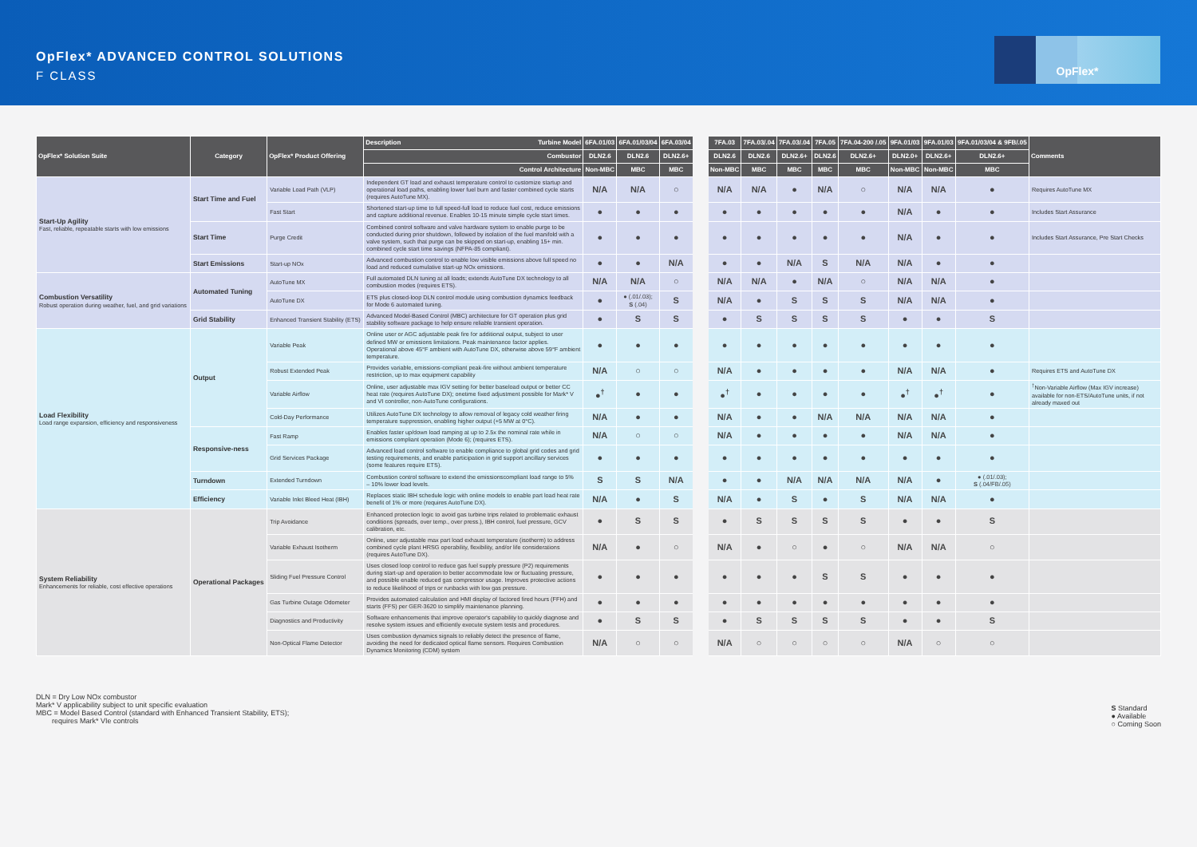OpFlex* ADVANCED CONTROL SOLUTIONS
F CLASS
OpFlex*
| OpFlex* Solution Suite | Category | OpFlex* Product Offering | Description Turbine Model | 6FA.01/03 | 6FA.01/03/04 | 6FA.03/04 | 7FA.03 | 7FA.03/.04 | 7FA.03/.04 | 7FA.05 | 7FA.04-200 /.05 | 9FA.01/03 | 9FA.01/03 | 9FA.01/03/04 & 9FB/.05 | Comments |
| --- | --- | --- | --- | --- | --- | --- | --- | --- | --- | --- | --- | --- | --- | --- | --- |
| | | | Combustor | DLN2.6 | DLN2.6 | DLN2.6+ | DLN2.6 | DLN2.6 | DLN2.6+ | DLN2.6 | DLN2.6+ | DLN2.0+ | DLN2.6+ | DLN2.6+ | |
| | | | Control Architecture | Non-MBC | MBC | MBC | Non-MBC | MBC | MBC | MBC | MBC | Non-MBC | Non-MBC | MBC | |
| Start-Up Agility Fast, reliable, repeatable starts with low emissions | Start Time and Fuel | Variable Load Path (VLP) | Independent GT load and exhaust temperature control to customize startup and operational load paths, enabling lower fuel burn and faster combined cycle starts (requires AutoTune MX). | N/A | N/A | ○ | N/A | N/A | ● | N/A | ○ | N/A | N/A | ● | Requires AutoTune MX |
| | | Fast Start | Shortened start-up time to full speed-full load to reduce fuel cost, reduce emissions and capture additional revenue. Enables 10-15 minute simple cycle start times. | ● | ● | ● | ● | ● | ● | ● | ● | N/A | ● | ● | Includes Start Assurance |
| | Start Time | Purge Credit | Combined control software and valve hardware system to enable purge to be conducted during prior shutdown, followed by isolation of the fuel manifold with a valve system, such that purge can be skipped on start-up, enabling 15+ min. combined cycle start time savings (NFPA-85 compliant). | ● | ● | ● | ● | ● | ● | ● | ● | N/A | ● | ● | Includes Start Assurance, Pre Start Checks |
| | Start Emissions | Start-up NOx | Advanced combustion control to enable low visible emissions above full speed no load and reduced cumulative start-up NOx emissions. | ● | ● | N/A | ● | ● | N/A | S | N/A | N/A | ● | ● | |
| Combustion Versatility Robust operation during weather, fuel, and grid variations | Automated Tuning | AutoTune MX | Full automated DLN tuning at all loads; extends AutoTune DX technology to all combustion modes (requires ETS). | N/A | N/A | ○ | N/A | N/A | ● | N/A | ○ | N/A | N/A | ● | |
| | | AutoTune DX | ETS plus closed-loop DLN control module using combustion dynamics feedback for Mode 6 automated tuning. | ● | ● (.01/.03); S (.04) | S | N/A | ● | S | S | S | N/A | N/A | ● | |
| | Grid Stability | Enhanced Transient Stability (ETS) | Advanced Model-Based Control (MBC) architecture for GT operation plus grid stability software package to help ensure reliable transient operation. | ● | S | S | ● | S | S | S | S | ● | ● | S | |
| Load Flexibility Load range expansion, efficiency and responsiveness | Output | Variable Peak | Online user or AGC adjustable peak fire for additional output, subject to user defined MW or emissions limitations. Peak maintenance factor applies. Operational above 45°F ambient with AutoTune DX, otherwise above 59°F ambient temperature. | ● | ● | ● | ● | ● | ● | ● | ● | ● | ● | ● | |
| | | Robust Extended Peak | Provides variable, emissions-compliant peak-fire without ambient temperature restriction, up to max equipment capability | N/A | ○ | ○ | N/A | ● | ● | ● | ● | N/A | N/A | ● | Requires ETS and AutoTune DX |
| | | Variable Airflow | Online, user adjustable max IGV setting for better baseload output or better CC heat rate (requires AutoTune DX); onetime fixed adjustment possible for Mark* V and VI controller, non-AutoTune configurations. | ●<sup>†</sup> | ● | ● | ●<sup>†</sup> | ● | ● | ● | ● | ●<sup>†</sup> | ●<sup>†</sup> | ● | <sup>†</sup> Non-Variable Airflow (Max IGV increase) available for non-ETS/AutoTune units, if not already maxed out |
| | | Cold-Day Performance | Utilizes AutoTune DX technology to allow removal of legacy cold weather firing temperature suppression, enabling higher output (+5 MW at 0°C). | N/A | ● | ● | N/A | ● | ● | N/A | N/A | N/A | N/A | ● | |
| | Responsive-ness | Fast Ramp | Enables faster up/down load ramping at up to 2.5x the nominal rate while in emissions compliant operation (Mode 6); (requires ETS). | N/A | ○ | ○ | N/A | ● | ● | ● | ● | N/A | N/A | ● | |
| | | Grid Services Package | Advanced load control software to enable compliance to global grid codes and grid testing requirements, and enable participation in grid support ancillary services (some features require ETS). | ● | ● | ● | ● | ● | ● | ● | ● | ● | ● | ● | |
| | Turndown | Extended Turndown | Combustion control software to extend the emissionscompliant load range to 5% – 10% lower load levels. | S | S | N/A | ● | ● | N/A | N/A | N/A | N/A | ● | ● (.01/.03); S (.04/FB/.05) | |
| | Efficiency | Variable Inlet Bleed Heat (IBH) | Replaces static IBH schedule logic with online models to enable part load heat rate benefit of 1% or more (requires AutoTune DX). | N/A | ● | S | N/A | ● | S | ● | S | N/A | N/A | ● | |
| System Reliability Enhancements for reliable, cost effective operations | Operational Packages | Trip Avoidance | Enhanced protection logic to avoid gas turbine trips related to problematic exhaust conditions (spreads, over temp., over press.), IBH control, fuel pressure, GCV calibration, etc. | ● | S | S | ● | S | S | S | S | ● | ● | S | |
| | | Variable Exhaust Isotherm | Online, user adjustable max part load exhaust temperature (isotherm) to address combined cycle plant HRSG operability, flexibility, and/or life considerations (requires AutoTune DX). | N/A | ● | ○ | N/A | ● | ○ | ● | ○ | N/A | N/A | ○ | |
| | | Sliding Fuel Pressure Control | Uses closed loop control to reduce gas fuel supply pressure (P2) requirements during start-up and operation to better accommodate low or fluctuating pressure, and possible enable reduced gas compressor usage. Improves protective actions to reduce likelihood of trips or runbacks with low gas pressure. | ● | ● | ● | ● | ● | ● | S | S | ● | ● | ● | |
| | | Gas Turbine Outage Odometer | Provides automated calculation and HMI display of factored fired hours (FFH) and starts (FFS) per GER-3620 to simplify maintenance planning. | ● | ● | ● | ● | ● | ● | ● | ● | ● | ● | ● | |
| | | Diagnostics and Productivity | Software enhancements that improve operator's capability to quickly diagnose and resolve system issues and efficiently execute system tests and procedures. | ● | S | S | ● | S | S | S | S | ● | ● | S | |
| | | Non-Optical Flame Detector | Uses combustion dynamics signals to reliably detect the presence of flame, avoiding the need for dedicated optical flame sensors. Requires Combustion Dynamics Monitoring (CDM) system | N/A | ○ | ○ | N/A | ○ | ○ | ○ | ○ | N/A | ○ | ○ | |
DLN = Dry Low NOx combustor
Mark* V applicability subject to unit specific evaluation
MBC = Model Based Control (standard with Enhanced Transient Stability, ETS);
requires Mark* VIe controls
S Standard
● Available
○ Coming Soon